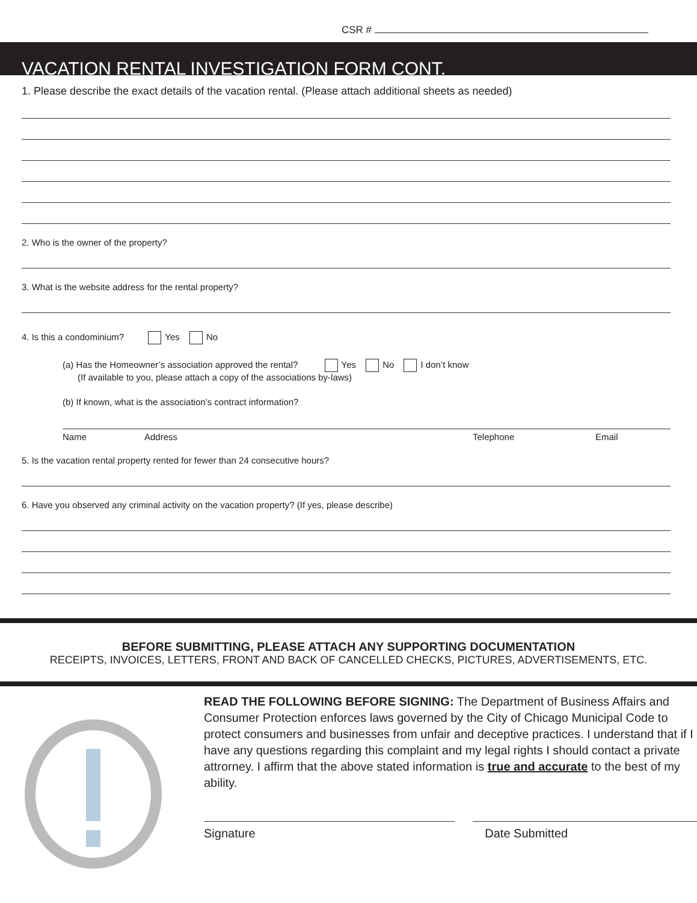CSR #
VACATION RENTAL INVESTIGATION FORM CONT.
1. Please describe the exact details of the vacation rental. (Please attach additional sheets as needed)
2. Who is the owner of the property?
3. What is the website address for the rental property?
4. Is this a condominium? Yes No
(a) Has the Homeowner’s association approved the rental? Yes No I don’t know
(If available to you, please attach a copy of the associations by-laws)
(b) If known, what is the association’s contract information?
Name Address Telephone Email
5. Is the vacation rental property rented for fewer than 24 consecutive hours?
6. Have you observed any criminal activity on the vacation property? (If yes, please describe)
BEFORE SUBMITTING, PLEASE ATTACH ANY SUPPORTING DOCUMENTATION
RECEIPTS, INVOICES, LETTERS, FRONT AND BACK OF CANCELLED CHECKS, PICTURES, ADVERTISEMENTS, ETC.
READ THE FOLLOWING BEFORE SIGNING: The Department of Business Affairs and Consumer Protection enforces laws governed by the City of Chicago Municipal Code to protect consumers and businesses from unfair and deceptive practices. I understand that if I have any questions regarding this complaint and my legal rights I should contact a private attrorney. I affirm that the above stated information is true and accurate to the best of my ability.
Signature Date Submitted